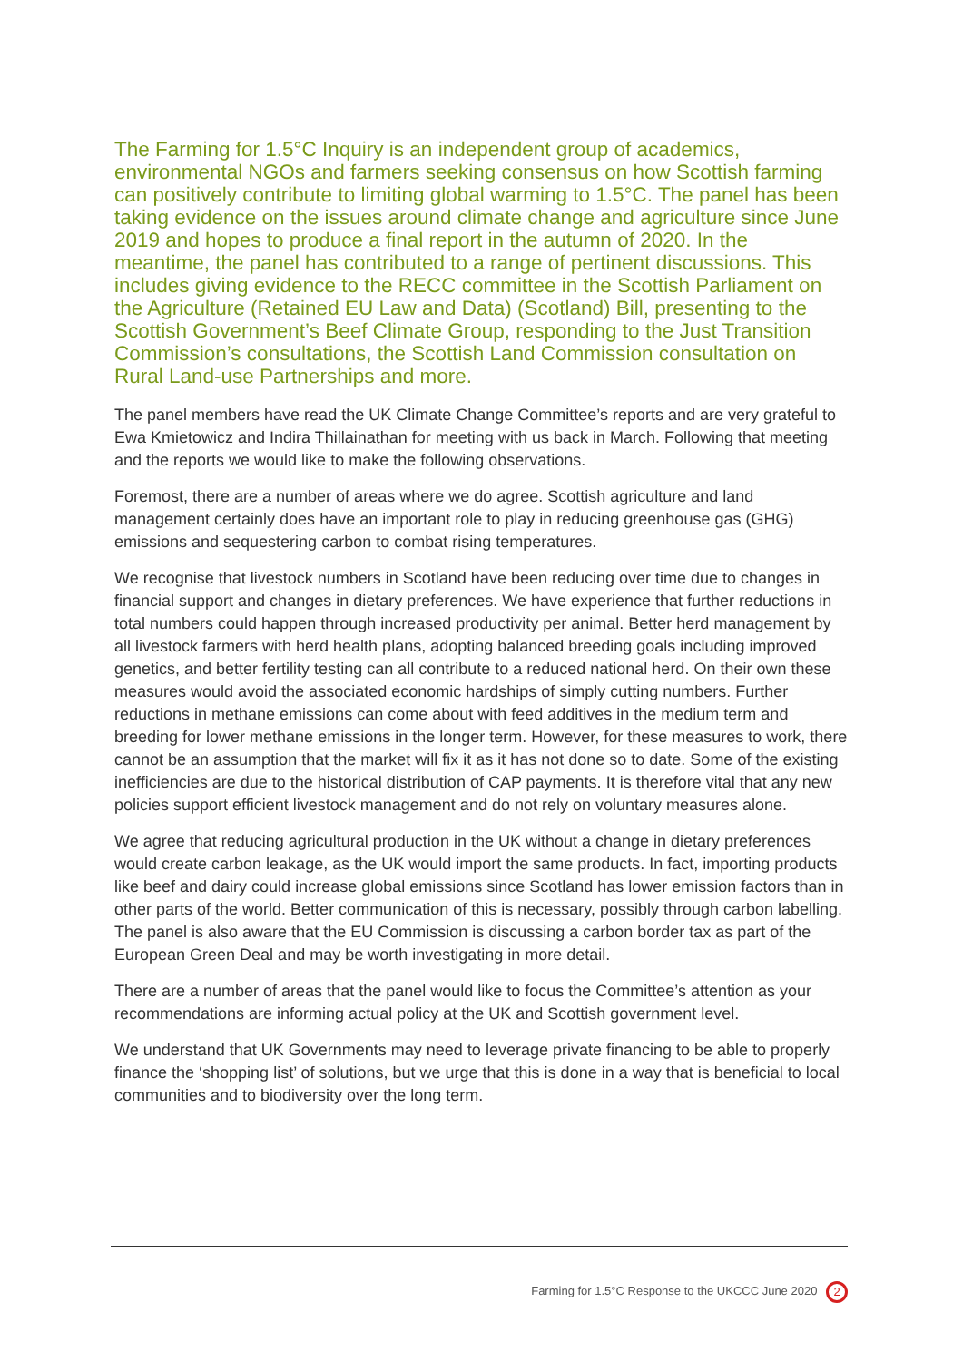The Farming for 1.5°C Inquiry is an independent group of academics, environmental NGOs and farmers seeking consensus on how Scottish farming can positively contribute to limiting global warming to 1.5°C. The panel has been taking evidence on the issues around climate change and agriculture since June 2019 and hopes to produce a final report in the autumn of 2020. In the meantime, the panel has contributed to a range of pertinent discussions. This includes giving evidence to the RECC committee in the Scottish Parliament on the Agriculture (Retained EU Law and Data) (Scotland) Bill, presenting to the Scottish Government’s Beef Climate Group, responding to the Just Transition Commission’s consultations, the Scottish Land Commission consultation on Rural Land-use Partnerships and more.
The panel members have read the UK Climate Change Committee’s reports and are very grateful to Ewa Kmietowicz and Indira Thillainathan for meeting with us back in March. Following that meeting and the reports we would like to make the following observations.
Foremost, there are a number of areas where we do agree. Scottish agriculture and land management certainly does have an important role to play in reducing greenhouse gas (GHG) emissions and sequestering carbon to combat rising temperatures.
We recognise that livestock numbers in Scotland have been reducing over time due to changes in financial support and changes in dietary preferences. We have experience that further reductions in total numbers could happen through increased productivity per animal. Better herd management by all livestock farmers with herd health plans, adopting balanced breeding goals including improved genetics, and better fertility testing can all contribute to a reduced national herd. On their own these measures would avoid the associated economic hardships of simply cutting numbers. Further reductions in methane emissions can come about with feed additives in the medium term and breeding for lower methane emissions in the longer term. However, for these measures to work, there cannot be an assumption that the market will fix it as it has not done so to date. Some of the existing inefficiencies are due to the historical distribution of CAP payments. It is therefore vital that any new policies support efficient livestock management and do not rely on voluntary measures alone.
We agree that reducing agricultural production in the UK without a change in dietary preferences would create carbon leakage, as the UK would import the same products. In fact, importing products like beef and dairy could increase global emissions since Scotland has lower emission factors than in other parts of the world. Better communication of this is necessary, possibly through carbon labelling. The panel is also aware that the EU Commission is discussing a carbon border tax as part of the European Green Deal and may be worth investigating in more detail.
There are a number of areas that the panel would like to focus the Committee’s attention as your recommendations are informing actual policy at the UK and Scottish government level.
We understand that UK Governments may need to leverage private financing to be able to properly finance the ‘shopping list’ of solutions, but we urge that this is done in a way that is beneficial to local communities and to biodiversity over the long term.
Farming for 1.5°C Response to the UKCCC June 2020 2